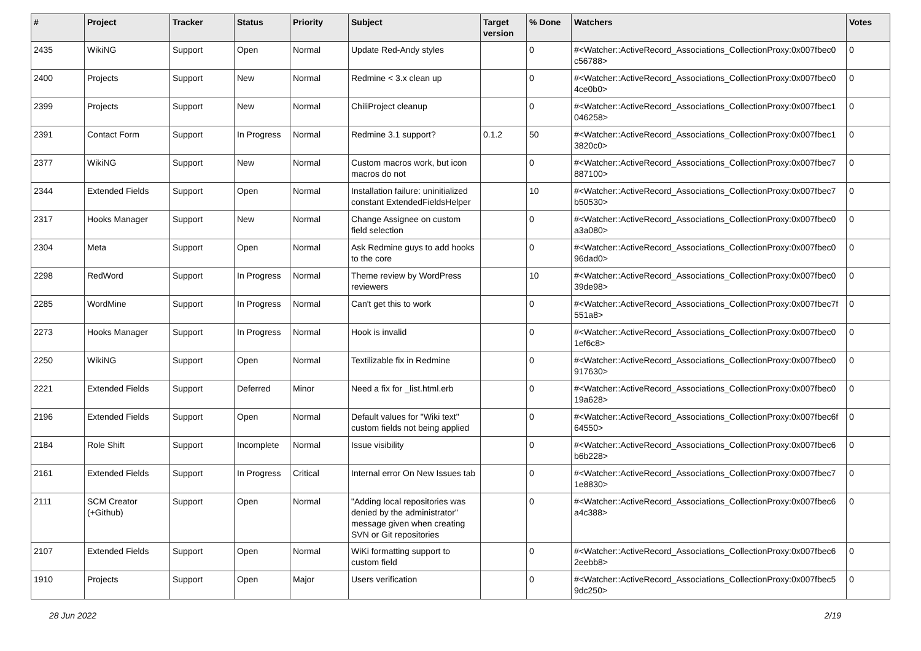| # | Project | Tracker | Status | Priority | Subject | Target version | % Done | Watchers | Votes |
| --- | --- | --- | --- | --- | --- | --- | --- | --- | --- |
| 2435 | WikiNG | Support | Open | Normal | Update Red-Andy styles | | 0 | #<Watcher::ActiveRecord_Associations_CollectionProxy:0x007fbec0 c56788> | 0 |
| 2400 | Projects | Support | New | Normal | Redmine < 3.x clean up | | 0 | #<Watcher::ActiveRecord_Associations_CollectionProxy:0x007fbec0 4ce0b0> | 0 |
| 2399 | Projects | Support | New | Normal | ChiliProject cleanup | | 0 | #<Watcher::ActiveRecord_Associations_CollectionProxy:0x007fbec1 046258> | 0 |
| 2391 | Contact Form | Support | In Progress | Normal | Redmine 3.1 support? | 0.1.2 | 50 | #<Watcher::ActiveRecord_Associations_CollectionProxy:0x007fbec1 3820c0> | 0 |
| 2377 | WikiNG | Support | New | Normal | Custom macros work, but icon macros do not | | 0 | #<Watcher::ActiveRecord_Associations_CollectionProxy:0x007fbec7 887100> | 0 |
| 2344 | Extended Fields | Support | Open | Normal | Installation failure: uninitialized constant ExtendedFieldsHelper | | 10 | #<Watcher::ActiveRecord_Associations_CollectionProxy:0x007fbec7 b50530> | 0 |
| 2317 | Hooks Manager | Support | New | Normal | Change Assignee on custom field selection | | 0 | #<Watcher::ActiveRecord_Associations_CollectionProxy:0x007fbec0 a3a080> | 0 |
| 2304 | Meta | Support | Open | Normal | Ask Redmine guys to add hooks to the core | | 0 | #<Watcher::ActiveRecord_Associations_CollectionProxy:0x007fbec0 96dad0> | 0 |
| 2298 | RedWord | Support | In Progress | Normal | Theme review by WordPress reviewers | | 10 | #<Watcher::ActiveRecord_Associations_CollectionProxy:0x007fbec0 39de98> | 0 |
| 2285 | WordMine | Support | In Progress | Normal | Can't get this to work | | 0 | #<Watcher::ActiveRecord_Associations_CollectionProxy:0x007fbec7f 551a8> | 0 |
| 2273 | Hooks Manager | Support | In Progress | Normal | Hook is invalid | | 0 | #<Watcher::ActiveRecord_Associations_CollectionProxy:0x007fbec0 1ef6c8> | 0 |
| 2250 | WikiNG | Support | Open | Normal | Textilizable fix in Redmine | | 0 | #<Watcher::ActiveRecord_Associations_CollectionProxy:0x007fbec0 917630> | 0 |
| 2221 | Extended Fields | Support | Deferred | Minor | Need a fix for _list.html.erb | | 0 | #<Watcher::ActiveRecord_Associations_CollectionProxy:0x007fbec0 19a628> | 0 |
| 2196 | Extended Fields | Support | Open | Normal | Default values for "Wiki text" custom fields not being applied | | 0 | #<Watcher::ActiveRecord_Associations_CollectionProxy:0x007fbec6f 64550> | 0 |
| 2184 | Role Shift | Support | Incomplete | Normal | Issue visibility | | 0 | #<Watcher::ActiveRecord_Associations_CollectionProxy:0x007fbec6 b6b228> | 0 |
| 2161 | Extended Fields | Support | In Progress | Critical | Internal error On New Issues tab | | 0 | #<Watcher::ActiveRecord_Associations_CollectionProxy:0x007fbec7 1e8830> | 0 |
| 2111 | SCM Creator (+Github) | Support | Open | Normal | "Adding local repositories was denied by the administrator" message given when creating SVN or Git repositories | | 0 | #<Watcher::ActiveRecord_Associations_CollectionProxy:0x007fbec6 a4c388> | 0 |
| 2107 | Extended Fields | Support | Open | Normal | WiKi formatting support to custom field | | 0 | #<Watcher::ActiveRecord_Associations_CollectionProxy:0x007fbec6 2eebb8> | 0 |
| 1910 | Projects | Support | Open | Major | Users verification | | 0 | #<Watcher::ActiveRecord_Associations_CollectionProxy:0x007fbec5 9dc250> | 0 |
28 Jun 2022 2/19